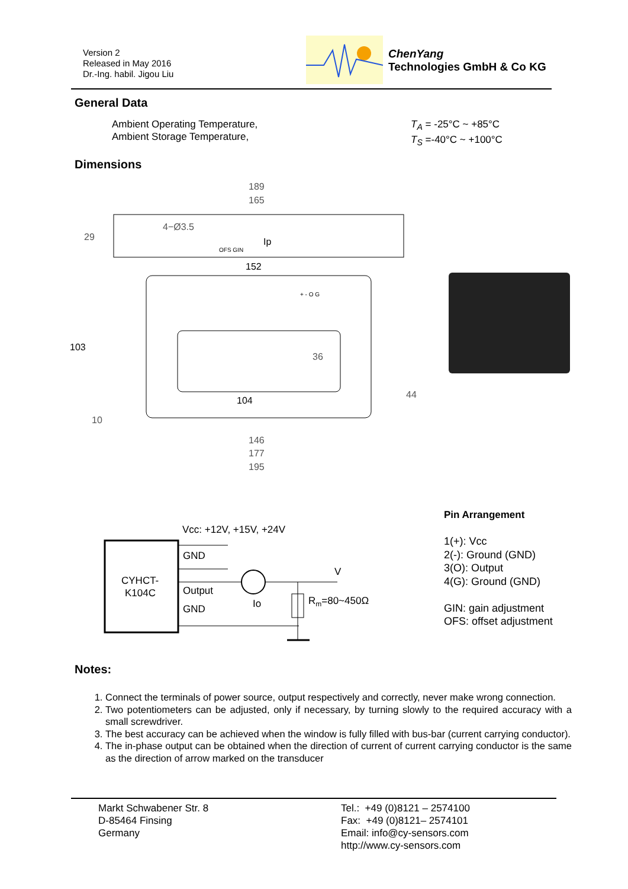Version 2
Released in May 2016
Dr.-Ing. habil. Jigou Liu
ChenYang
Technologies GmbH & Co KG
General Data
Ambient Operating Temperature,
Ambient Storage Temperature,
T<sub>A</sub> = -25°C ~ +85°C
T<sub>S</sub> =-40°C ~ +100°C
Dimensions
189
165
4−Ø3.5
29
Ip
152
103
36
104
44
10
146
177
195
OFS GIN
+ - O G
CYHCT-
K104C
GND
Output
GND
Io
V
Rm=80~450Ω
Vcc: +12V, +15V, +24V
Pin Arrangement
1(+): Vcc
2(-): Ground (GND)
3(O): Output
4(G): Ground (GND)
GIN: gain adjustment
OFS: offset adjustment
Notes:
1. Connect the terminals of power source, output respectively and correctly, never make wrong connection.
2. Two potentiometers can be adjusted, only if necessary, by turning slowly to the required accuracy with a small screwdriver.
3. The best accuracy can be achieved when the window is fully filled with bus-bar (current carrying conductor).
4. The in-phase output can be obtained when the direction of current of current carrying conductor is the same as the direction of arrow marked on the transducer
Markt Schwabener Str. 8
D-85464 Finsing
Germany
Tel.: +49 (0)8121 – 2574100
Fax: +49 (0)8121– 2574101
Email: info@cy-sensors.com
http://www.cy-sensors.com